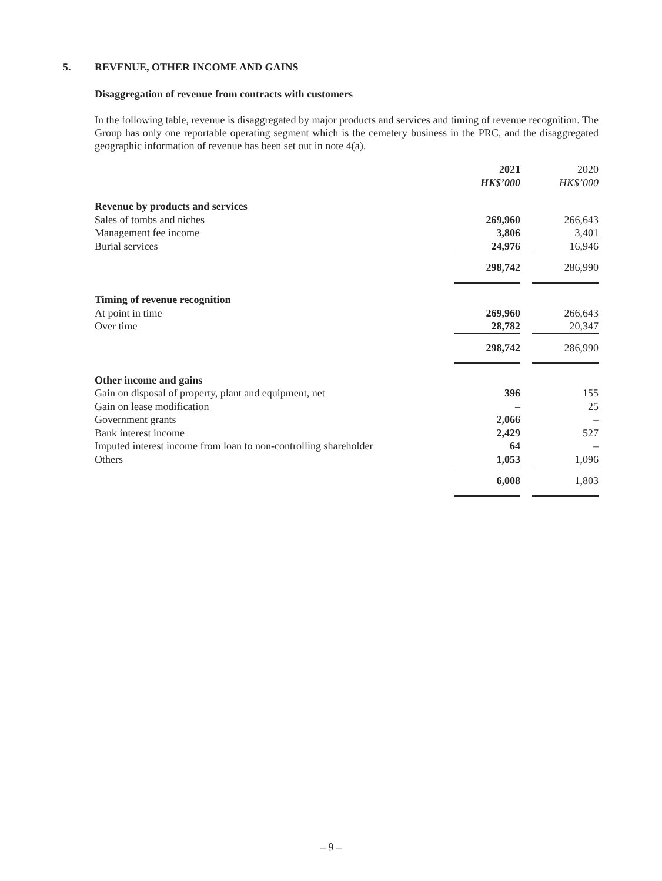5. REVENUE, OTHER INCOME AND GAINS
Disaggregation of revenue from contracts with customers
In the following table, revenue is disaggregated by major products and services and timing of revenue recognition. The Group has only one reportable operating segment which is the cemetery business in the PRC, and the disaggregated geographic information of revenue has been set out in note 4(a).
| | 2021 HK$’000 | | 2020 HK$’000 |
| Revenue by products and services | | | |
| Sales of tombs and niches | 269,960 | | 266,643 |
| Management fee income | 3,806 | | 3,401 |
| Burial services | 24,976 | | 16,946 |
| | 298,742 | | 286,990 |
| Timing of revenue recognition | | | |
| At point in time | 269,960 | | 266,643 |
| Over time | 28,782 | | 20,347 |
| | 298,742 | | 286,990 |
| Other income and gains | | | |
| Gain on disposal of property, plant and equipment, net | 396 | | 155 |
| Gain on lease modification | – | | 25 |
| Government grants | 2,066 | | – |
| Bank interest income | 2,429 | | 527 |
| Imputed interest income from loan to non-controlling shareholder | 64 | | – |
| Others | 1,053 | | 1,096 |
| | 6,008 | | 1,803 |
– 9 –